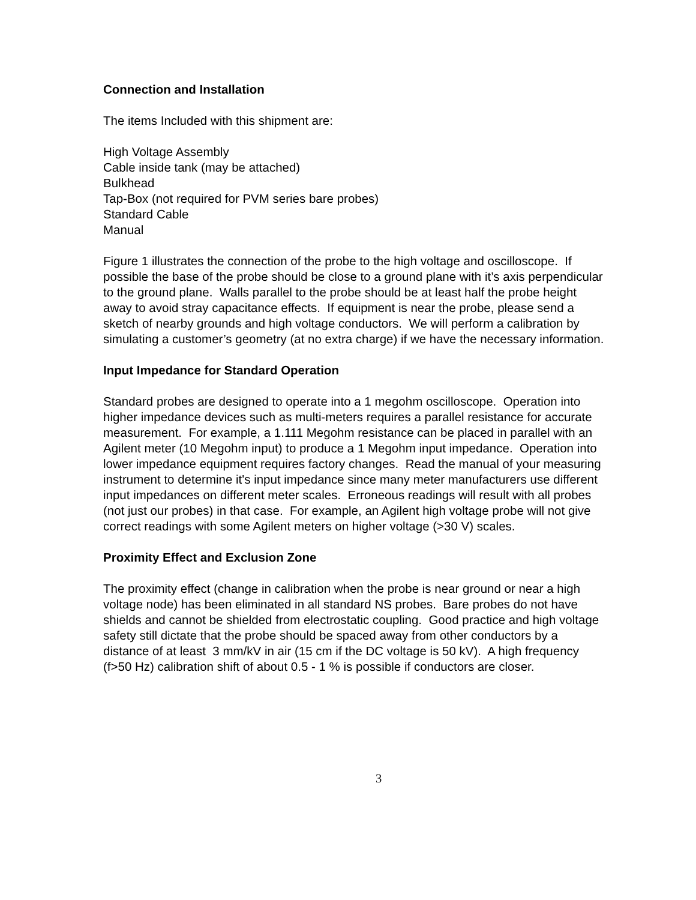Connection and Installation
The items Included with this shipment are:
High Voltage Assembly
Cable inside tank (may be attached)
Bulkhead
Tap-Box (not required for PVM series bare probes)
Standard Cable
Manual
Figure 1 illustrates the connection of the probe to the high voltage and oscilloscope. If possible the base of the probe should be close to a ground plane with it’s axis perpendicular to the ground plane. Walls parallel to the probe should be at least half the probe height away to avoid stray capacitance effects. If equipment is near the probe, please send a sketch of nearby grounds and high voltage conductors. We will perform a calibration by simulating a customer’s geometry (at no extra charge) if we have the necessary information.
Input Impedance for Standard Operation
Standard probes are designed to operate into a 1 megohm oscilloscope. Operation into higher impedance devices such as multi-meters requires a parallel resistance for accurate measurement. For example, a 1.111 Megohm resistance can be placed in parallel with an Agilent meter (10 Megohm input) to produce a 1 Megohm input impedance. Operation into lower impedance equipment requires factory changes. Read the manual of your measuring instrument to determine it's input impedance since many meter manufacturers use different input impedances on different meter scales. Erroneous readings will result with all probes (not just our probes) in that case. For example, an Agilent high voltage probe will not give correct readings with some Agilent meters on higher voltage (>30 V) scales.
Proximity Effect and Exclusion Zone
The proximity effect (change in calibration when the probe is near ground or near a high voltage node) has been eliminated in all standard NS probes. Bare probes do not have shields and cannot be shielded from electrostatic coupling. Good practice and high voltage safety still dictate that the probe should be spaced away from other conductors by a distance of at least 3 mm/kV in air (15 cm if the DC voltage is 50 kV). A high frequency (f>50 Hz) calibration shift of about 0.5 - 1 % is possible if conductors are closer.
3